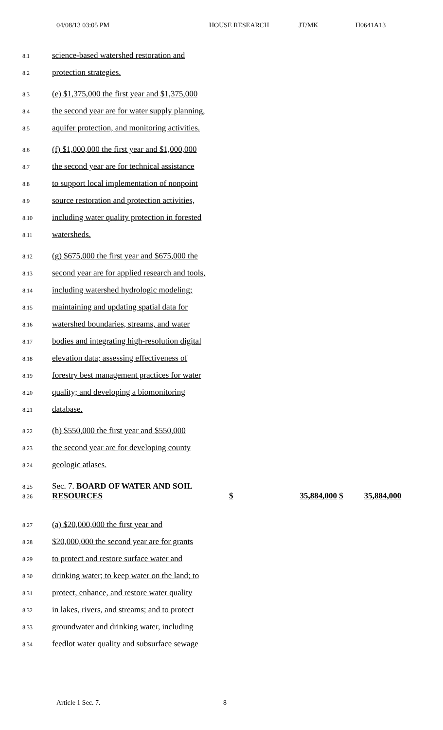04/08/13 03:05 PM HOUSE RESEARCH JT/MK H0641A13
8.1 science-based watershed restoration and
8.2 protection strategies.
8.3 (e) $1,375,000 the first year and $1,375,000
8.4 the second year are for water supply planning,
8.5 aquifer protection, and monitoring activities.
8.6 (f) $1,000,000 the first year and $1,000,000
8.7 the second year are for technical assistance
8.8 to support local implementation of nonpoint
8.9 source restoration and protection activities,
8.10 including water quality protection in forested
8.11 watersheds.
8.12 (g) $675,000 the first year and $675,000 the
8.13 second year are for applied research and tools,
8.14 including watershed hydrologic modeling;
8.15 maintaining and updating spatial data for
8.16 watershed boundaries, streams, and water
8.17 bodies and integrating high-resolution digital
8.18 elevation data; assessing effectiveness of
8.19 forestry best management practices for water
8.20 quality; and developing a biomonitoring
8.21 database.
8.22 (h) $550,000 the first year and $550,000
8.23 the second year are for developing county
8.24 geologic atlases.
8.25 Sec. 7. BOARD OF WATER AND SOIL
8.26 RESOURCES $ 35,884,000 $ 35,884,000
8.27 (a) $20,000,000 the first year and
8.28 $20,000,000 the second year are for grants
8.29 to protect and restore surface water and
8.30 drinking water; to keep water on the land; to
8.31 protect, enhance, and restore water quality
8.32 in lakes, rivers, and streams; and to protect
8.33 groundwater and drinking water, including
8.34 feedlot water quality and subsurface sewage
Article 1 Sec. 7. 8